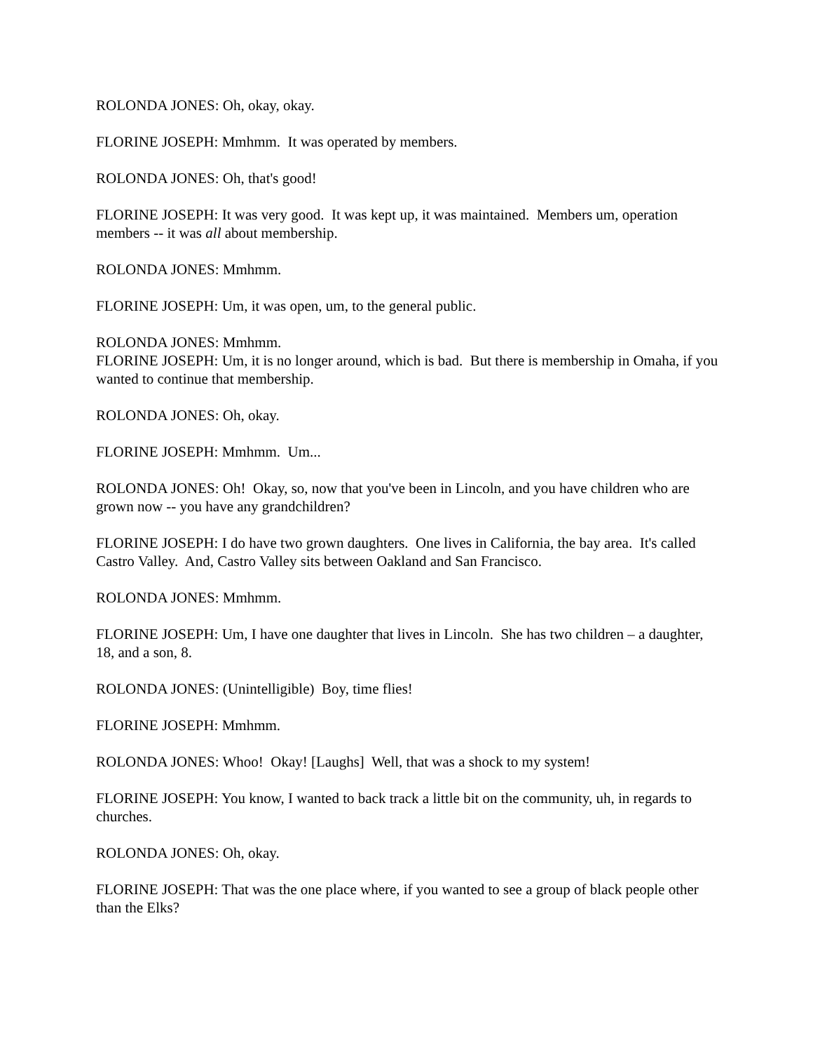ROLONDA JONES: Oh, okay, okay.
FLORINE JOSEPH: Mmhmm. It was operated by members.
ROLONDA JONES: Oh, that's good!
FLORINE JOSEPH: It was very good. It was kept up, it was maintained. Members um, operation members -- it was all about membership.
ROLONDA JONES: Mmhmm.
FLORINE JOSEPH: Um, it was open, um, to the general public.
ROLONDA JONES: Mmhmm.
FLORINE JOSEPH: Um, it is no longer around, which is bad. But there is membership in Omaha, if you wanted to continue that membership.
ROLONDA JONES: Oh, okay.
FLORINE JOSEPH: Mmhmm. Um...
ROLONDA JONES: Oh! Okay, so, now that you've been in Lincoln, and you have children who are grown now -- you have any grandchildren?
FLORINE JOSEPH: I do have two grown daughters. One lives in California, the bay area. It's called Castro Valley. And, Castro Valley sits between Oakland and San Francisco.
ROLONDA JONES: Mmhmm.
FLORINE JOSEPH: Um, I have one daughter that lives in Lincoln. She has two children – a daughter, 18, and a son, 8.
ROLONDA JONES: (Unintelligible) Boy, time flies!
FLORINE JOSEPH: Mmhmm.
ROLONDA JONES: Whoo! Okay! [Laughs] Well, that was a shock to my system!
FLORINE JOSEPH: You know, I wanted to back track a little bit on the community, uh, in regards to churches.
ROLONDA JONES: Oh, okay.
FLORINE JOSEPH: That was the one place where, if you wanted to see a group of black people other than the Elks?